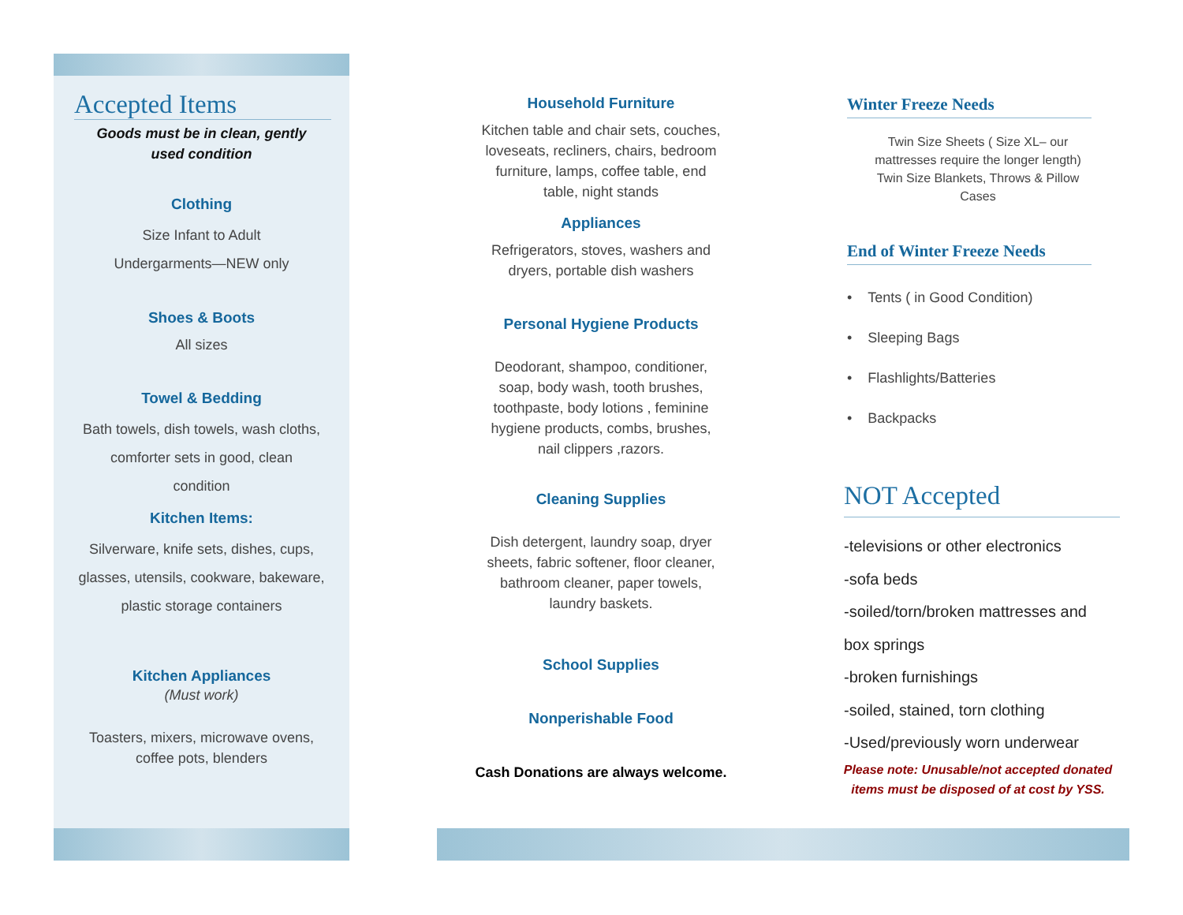Accepted Items
Goods must be in clean, gently
used condition
Clothing
Size Infant to Adult
Undergarments—NEW only
Shoes & Boots
All sizes
Towel & Bedding
Bath towels, dish towels, wash cloths,
comforter sets in good, clean
condition
Kitchen Items:
Silverware, knife sets, dishes, cups,
glasses, utensils, cookware, bakeware,
plastic storage containers
Kitchen Appliances
(Must work)
Toasters, mixers, microwave ovens,
coffee pots, blenders
Household Furniture
Kitchen table and chair sets, couches,
loveseats, recliners, chairs, bedroom
furniture, lamps, coffee table, end
table, night stands
Appliances
Refrigerators, stoves, washers and
dryers, portable dish washers
Personal Hygiene Products
Deodorant, shampoo, conditioner,
soap, body wash, tooth brushes,
toothpaste, body lotions , feminine
hygiene products, combs, brushes,
nail clippers ,razors.
Cleaning Supplies
Dish detergent, laundry soap, dryer
sheets, fabric softener, floor cleaner,
bathroom cleaner, paper towels,
laundry baskets.
School Supplies
Nonperishable Food
Cash Donations are always welcome.
Winter Freeze Needs
Twin Size Sheets ( Size XL– our
mattresses require the longer length)
Twin Size Blankets, Throws & Pillow
Cases
End of Winter Freeze Needs
• Tents ( in Good Condition)
• Sleeping Bags
• Flashlights/Batteries
• Backpacks
NOT Accepted
-televisions or other electronics
-sofa beds
-soiled/torn/broken mattresses and
box springs
-broken furnishings
-soiled, stained, torn clothing
-Used/previously worn underwear
Please note: Unusable/not accepted donated
items must be disposed of at cost by YSS.